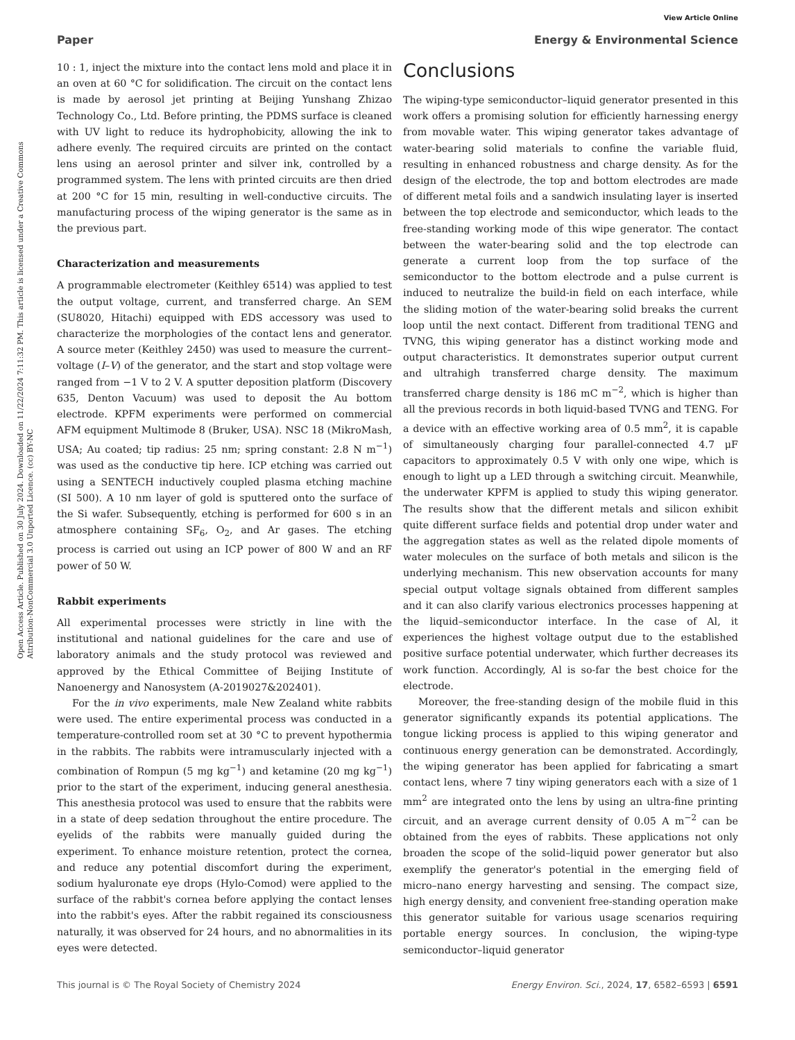View Article Online
Paper Energy & Environmental Science
Open Access Article. Published on 30 July 2024. Downloaded on 11/22/2024 7:11:32 PM. This article is licensed under a Creative Commons Attribution-NonCommercial 3.0 Unported Licence. (cc) BY-NC
10 : 1, inject the mixture into the contact lens mold and place it in an oven at 60 °C for solidification. The circuit on the contact lens is made by aerosol jet printing at Beijing Yunshang Zhizao Technology Co., Ltd. Before printing, the PDMS surface is cleaned with UV light to reduce its hydrophobicity, allowing the ink to adhere evenly. The required circuits are printed on the contact lens using an aerosol printer and silver ink, controlled by a programmed system. The lens with printed circuits are then dried at 200 °C for 15 min, resulting in well-conductive circuits. The manufacturing process of the wiping generator is the same as in the previous part.
Characterization and measurements
A programmable electrometer (Keithley 6514) was applied to test the output voltage, current, and transferred charge. An SEM (SU8020, Hitachi) equipped with EDS accessory was used to characterize the morphologies of the contact lens and generator. A source meter (Keithley 2450) was used to measure the current–voltage (I–V) of the generator, and the start and stop voltage were ranged from −1 V to 2 V. A sputter deposition platform (Discovery 635, Denton Vacuum) was used to deposit the Au bottom electrode. KPFM experiments were performed on commercial AFM equipment Multimode 8 (Bruker, USA). NSC 18 (MikroMash, USA; Au coated; tip radius: 25 nm; spring constant: 2.8 N m<sup>−1</sup>) was used as the conductive tip here. ICP etching was carried out using a SENTECH inductively coupled plasma etching machine (SI 500). A 10 nm layer of gold is sputtered onto the surface of the Si wafer. Subsequently, etching is performed for 600 s in an atmosphere containing SF<sub>6</sub>, O<sub>2</sub>, and Ar gases. The etching process is carried out using an ICP power of 800 W and an RF power of 50 W.
Rabbit experiments
All experimental processes were strictly in line with the institutional and national guidelines for the care and use of laboratory animals and the study protocol was reviewed and approved by the Ethical Committee of Beijing Institute of Nanoenergy and Nanosystem (A-2019027&202401).
For the in vivo experiments, male New Zealand white rabbits were used. The entire experimental process was conducted in a temperature-controlled room set at 30 °C to prevent hypothermia in the rabbits. The rabbits were intramuscularly injected with a combination of Rompun (5 mg kg<sup>−1</sup>) and ketamine (20 mg kg<sup>−1</sup>) prior to the start of the experiment, inducing general anesthesia. This anesthesia protocol was used to ensure that the rabbits were in a state of deep sedation throughout the entire procedure. The eyelids of the rabbits were manually guided during the experiment. To enhance moisture retention, protect the cornea, and reduce any potential discomfort during the experiment, sodium hyaluronate eye drops (Hylo-Comod) were applied to the surface of the rabbit's cornea before applying the contact lenses into the rabbit's eyes. After the rabbit regained its consciousness naturally, it was observed for 24 hours, and no abnormalities in its eyes were detected.
Conclusions
The wiping-type semiconductor–liquid generator presented in this work offers a promising solution for efficiently harnessing energy from movable water. This wiping generator takes advantage of water-bearing solid materials to confine the variable fluid, resulting in enhanced robustness and charge density. As for the design of the electrode, the top and bottom electrodes are made of different metal foils and a sandwich insulating layer is inserted between the top electrode and semiconductor, which leads to the free-standing working mode of this wipe generator. The contact between the water-bearing solid and the top electrode can generate a current loop from the top surface of the semiconductor to the bottom electrode and a pulse current is induced to neutralize the build-in field on each interface, while the sliding motion of the water-bearing solid breaks the current loop until the next contact. Different from traditional TENG and TVNG, this wiping generator has a distinct working mode and output characteristics. It demonstrates superior output current and ultrahigh transferred charge density. The maximum transferred charge density is 186 mC m<sup>−2</sup>, which is higher than all the previous records in both liquid-based TVNG and TENG. For a device with an effective working area of 0.5 mm<sup>2</sup>, it is capable of simultaneously charging four parallel-connected 4.7 μF capacitors to approximately 0.5 V with only one wipe, which is enough to light up a LED through a switching circuit. Meanwhile, the underwater KPFM is applied to study this wiping generator. The results show that the different metals and silicon exhibit quite different surface fields and potential drop under water and the aggregation states as well as the related dipole moments of water molecules on the surface of both metals and silicon is the underlying mechanism. This new observation accounts for many special output voltage signals obtained from different samples and it can also clarify various electronics processes happening at the liquid–semiconductor interface. In the case of Al, it experiences the highest voltage output due to the established positive surface potential underwater, which further decreases its work function. Accordingly, Al is so-far the best choice for the electrode.
Moreover, the free-standing design of the mobile fluid in this generator significantly expands its potential applications. The tongue licking process is applied to this wiping generator and continuous energy generation can be demonstrated. Accordingly, the wiping generator has been applied for fabricating a smart contact lens, where 7 tiny wiping generators each with a size of 1 mm<sup>2</sup> are integrated onto the lens by using an ultra-fine printing circuit, and an average current density of 0.05 A m<sup>−2</sup> can be obtained from the eyes of rabbits. These applications not only broaden the scope of the solid–liquid power generator but also exemplify the generator's potential in the emerging field of micro–nano energy harvesting and sensing. The compact size, high energy density, and convenient free-standing operation make this generator suitable for various usage scenarios requiring portable energy sources. In conclusion, the wiping-type semiconductor–liquid generator
This journal is © The Royal Society of Chemistry 2024 Energy Environ. Sci., 2024, 17, 6582–6593 | 6591